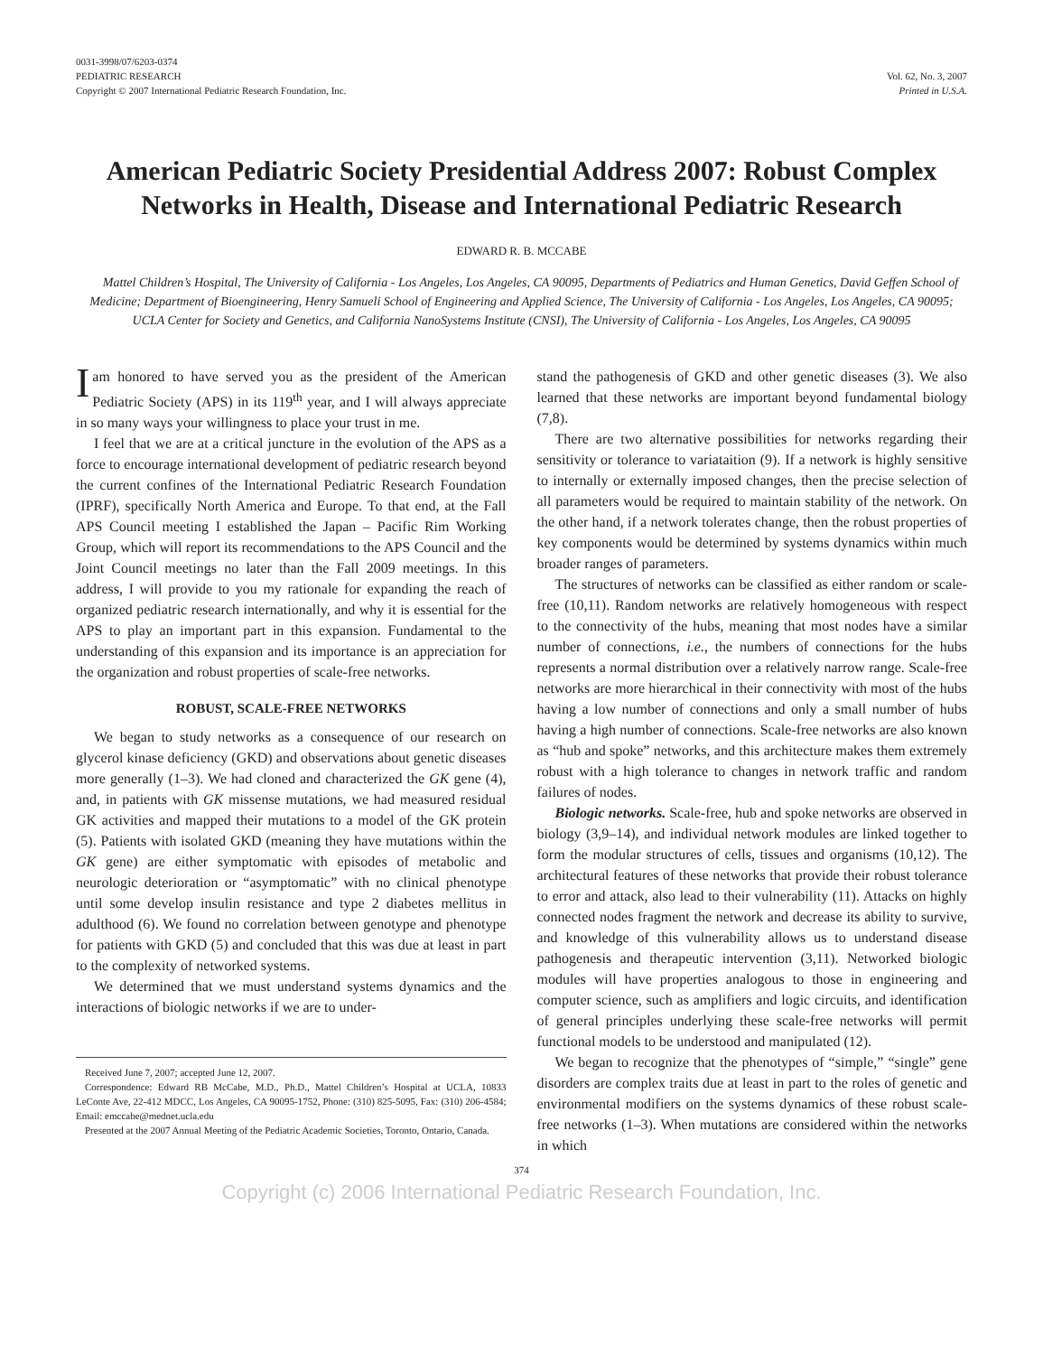0031-3998/07/6203-0374
PEDIATRIC RESEARCH
Copyright © 2007 International Pediatric Research Foundation, Inc.
Vol. 62, No. 3, 2007
Printed in U.S.A.
American Pediatric Society Presidential Address 2007: Robust Complex Networks in Health, Disease and International Pediatric Research
EDWARD R. B. MCCABE
Mattel Children’s Hospital, The University of California - Los Angeles, Los Angeles, CA 90095, Departments of Pediatrics and Human Genetics, David Geffen School of Medicine; Department of Bioengineering, Henry Samueli School of Engineering and Applied Science, The University of California - Los Angeles, Los Angeles, CA 90095; UCLA Center for Society and Genetics, and California NanoSystems Institute (CNSI), The University of California - Los Angeles, Los Angeles, CA 90095
I am honored to have served you as the president of the American Pediatric Society (APS) in its 119<sup>th</sup> year, and I will always appreciate in so many ways your willingness to place your trust in me.
I feel that we are at a critical juncture in the evolution of the APS as a force to encourage international development of pediatric research beyond the current confines of the International Pediatric Research Foundation (IPRF), specifically North America and Europe. To that end, at the Fall APS Council meeting I established the Japan – Pacific Rim Working Group, which will report its recommendations to the APS Council and the Joint Council meetings no later than the Fall 2009 meetings. In this address, I will provide to you my rationale for expanding the reach of organized pediatric research internationally, and why it is essential for the APS to play an important part in this expansion. Fundamental to the understanding of this expansion and its importance is an appreciation for the organization and robust properties of scale-free networks.
ROBUST, SCALE-FREE NETWORKS
We began to study networks as a consequence of our research on glycerol kinase deficiency (GKD) and observations about genetic diseases more generally (1–3). We had cloned and characterized the GK gene (4), and, in patients with GK missense mutations, we had measured residual GK activities and mapped their mutations to a model of the GK protein (5). Patients with isolated GKD (meaning they have mutations within the GK gene) are either symptomatic with episodes of metabolic and neurologic deterioration or “asymptomatic” with no clinical phenotype until some develop insulin resistance and type 2 diabetes mellitus in adulthood (6). We found no correlation between genotype and phenotype for patients with GKD (5) and concluded that this was due at least in part to the complexity of networked systems.
We determined that we must understand systems dynamics and the interactions of biologic networks if we are to under-
Received June 7, 2007; accepted June 12, 2007.
Correspondence: Edward RB McCabe, M.D., Ph.D., Mattel Children’s Hospital at UCLA, 10833 LeConte Ave, 22-412 MDCC, Los Angeles, CA 90095-1752, Phone: (310) 825-5095, Fax: (310) 206-4584; Email: emccabe@mednet.ucla.edu
Presented at the 2007 Annual Meeting of the Pediatric Academic Societies, Toronto, Ontario, Canada.
stand the pathogenesis of GKD and other genetic diseases (3). We also learned that these networks are important beyond fundamental biology (7,8).
There are two alternative possibilities for networks regarding their sensitivity or tolerance to variataition (9). If a network is highly sensitive to internally or externally imposed changes, then the precise selection of all parameters would be required to maintain stability of the network. On the other hand, if a network tolerates change, then the robust properties of key components would be determined by systems dynamics within much broader ranges of parameters.
The structures of networks can be classified as either random or scale-free (10,11). Random networks are relatively homogeneous with respect to the connectivity of the hubs, meaning that most nodes have a similar number of connections, i.e., the numbers of connections for the hubs represents a normal distribution over a relatively narrow range. Scale-free networks are more hierarchical in their connectivity with most of the hubs having a low number of connections and only a small number of hubs having a high number of connections. Scale-free networks are also known as “hub and spoke” networks, and this architecture makes them extremely robust with a high tolerance to changes in network traffic and random failures of nodes.
Biologic networks. Scale-free, hub and spoke networks are observed in biology (3,9–14), and individual network modules are linked together to form the modular structures of cells, tissues and organisms (10,12). The architectural features of these networks that provide their robust tolerance to error and attack, also lead to their vulnerability (11). Attacks on highly connected nodes fragment the network and decrease its ability to survive, and knowledge of this vulnerability allows us to understand disease pathogenesis and therapeutic intervention (3,11). Networked biologic modules will have properties analogous to those in engineering and computer science, such as amplifiers and logic circuits, and identification of general principles underlying these scale-free networks will permit functional models to be understood and manipulated (12).
We began to recognize that the phenotypes of “simple,” “single” gene disorders are complex traits due at least in part to the roles of genetic and environmental modifiers on the systems dynamics of these robust scale-free networks (1–3). When mutations are considered within the networks in which
374
Copyright (c) 2006 International Pediatric Research Foundation, Inc.